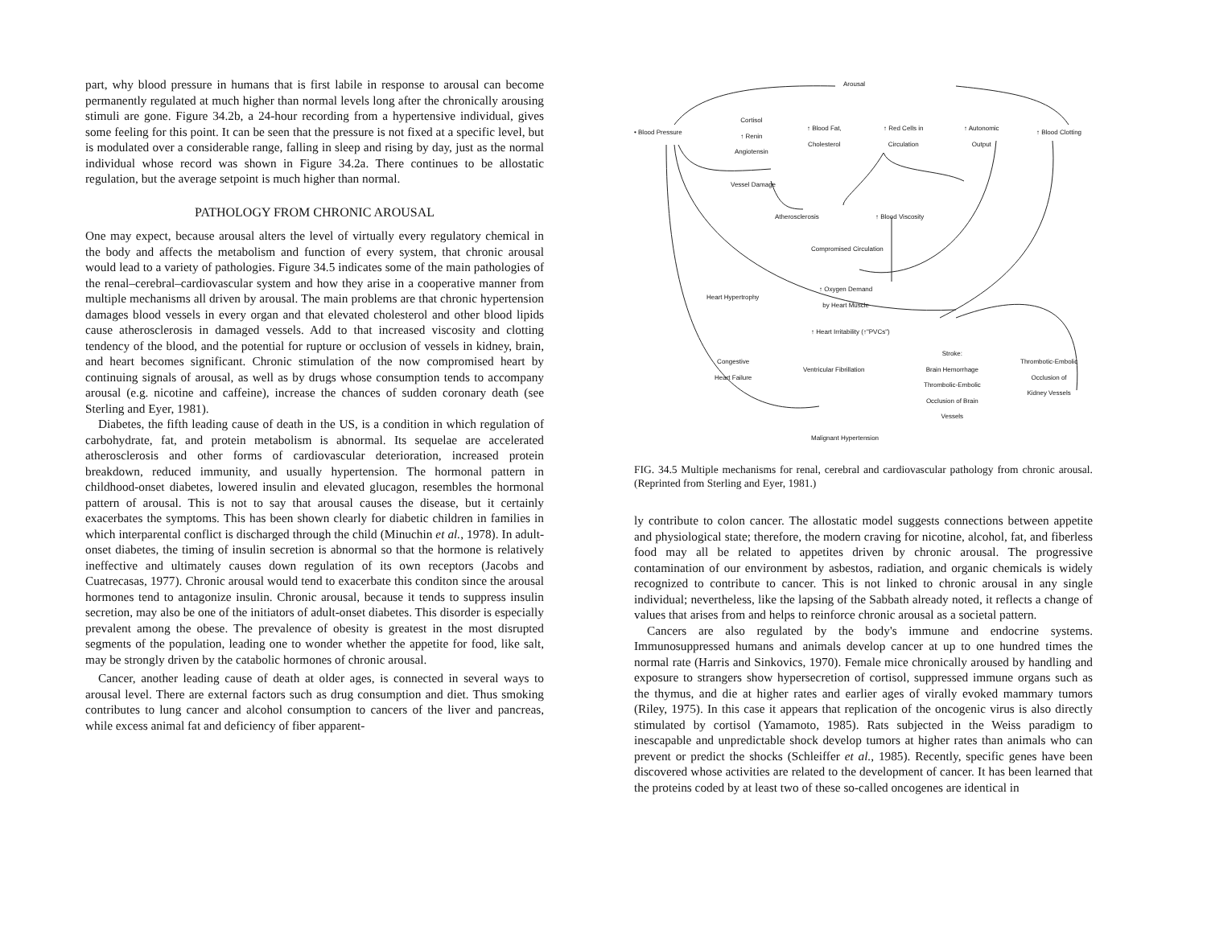part, why blood pressure in humans that is first labile in response to arousal can become permanently regulated at much higher than normal levels long after the chronically arousing stimuli are gone. Figure 34.2b, a 24-hour recording from a hypertensive individual, gives some feeling for this point. It can be seen that the pressure is not fixed at a specific level, but is modulated over a considerable range, falling in sleep and rising by day, just as the normal individual whose record was shown in Figure 34.2a. There continues to be allostatic regulation, but the average setpoint is much higher than normal.
PATHOLOGY FROM CHRONIC AROUSAL
One may expect, because arousal alters the level of virtually every regulatory chemical in the body and affects the metabolism and function of every system, that chronic arousal would lead to a variety of pathologies. Figure 34.5 indicates some of the main pathologies of the renal–cerebral–cardiovascular system and how they arise in a cooperative manner from multiple mechanisms all driven by arousal. The main problems are that chronic hypertension damages blood vessels in every organ and that elevated cholesterol and other blood lipids cause atherosclerosis in damaged vessels. Add to that increased viscosity and clotting tendency of the blood, and the potential for rupture or occlusion of vessels in kidney, brain, and heart becomes significant. Chronic stimulation of the now compromised heart by continuing signals of arousal, as well as by drugs whose consumption tends to accompany arousal (e.g. nicotine and caffeine), increase the chances of sudden coronary death (see Sterling and Eyer, 1981).
Diabetes, the fifth leading cause of death in the US, is a condition in which regulation of carbohydrate, fat, and protein metabolism is abnormal. Its sequelae are accelerated atherosclerosis and other forms of cardiovascular deterioration, increased protein breakdown, reduced immunity, and usually hypertension. The hormonal pattern in childhood-onset diabetes, lowered insulin and elevated glucagon, resembles the hormonal pattern of arousal. This is not to say that arousal causes the disease, but it certainly exacerbates the symptoms. This has been shown clearly for diabetic children in families in which interparental conflict is discharged through the child (Minuchin et al., 1978). In adult-onset diabetes, the timing of insulin secretion is abnormal so that the hormone is relatively ineffective and ultimately causes down regulation of its own receptors (Jacobs and Cuatrecasas, 1977). Chronic arousal would tend to exacerbate this conditon since the arousal hormones tend to antagonize insulin. Chronic arousal, because it tends to suppress insulin secretion, may also be one of the initiators of adult-onset diabetes. This disorder is especially prevalent among the obese. The prevalence of obesity is greatest in the most disrupted segments of the population, leading one to wonder whether the appetite for food, like salt, may be strongly driven by the catabolic hormones of chronic arousal.
Cancer, another leading cause of death at older ages, is connected in several ways to arousal level. There are external factors such as drug consumption and diet. Thus smoking contributes to lung cancer and alcohol consumption to cancers of the liver and pancreas, while excess animal fat and deficiency of fiber apparent-
Arousal
• Blood Pressure
Cortisol
↑ Renin
Angiotensin
↑ Blood Fat,
Cholesterol
↑ Red Cells in
Circulation
↑ Autonomic
Output
↑ Blood Clotting
Vessel Damage
Atherosclerosis ↑ Blood Viscosity
Compromised Circulation
Heart Hypertrophy
↑ Oxygen Demand
by Heart Muscle
↑ Heart Irritability (↑"PVCs")
Congestive
Heart Failure
Ventricular Fibrillation
Stroke:
Brain Hemorrhage
Thrombolic-Embolic
Occlusion of Brain
Vessels
Thrombotic-Embolic
Occlusion of
Kidney Vessels
Malignant Hypertension
FIG. 34.5 Multiple mechanisms for renal, cerebral and cardiovascular pathology from chronic arousal. (Reprinted from Sterling and Eyer, 1981.)
ly contribute to colon cancer. The allostatic model suggests connections between appetite and physiological state; therefore, the modern craving for nicotine, alcohol, fat, and fiberless food may all be related to appetites driven by chronic arousal. The progressive contamination of our environment by asbestos, radiation, and organic chemicals is widely recognized to contribute to cancer. This is not linked to chronic arousal in any single individual; nevertheless, like the lapsing of the Sabbath already noted, it reflects a change of values that arises from and helps to reinforce chronic arousal as a societal pattern.
Cancers are also regulated by the body's immune and endocrine systems. Immunosuppressed humans and animals develop cancer at up to one hundred times the normal rate (Harris and Sinkovics, 1970). Female mice chronically aroused by handling and exposure to strangers show hypersecretion of cortisol, suppressed immune organs such as the thymus, and die at higher rates and earlier ages of virally evoked mammary tumors (Riley, 1975). In this case it appears that replication of the oncogenic virus is also directly stimulated by cortisol (Yamamoto, 1985). Rats subjected in the Weiss paradigm to inescapable and unpredictable shock develop tumors at higher rates than animals who can prevent or predict the shocks (Schleiffer et al., 1985). Recently, specific genes have been discovered whose activities are related to the development of cancer. It has been learned that the proteins coded by at least two of these so-called oncogenes are identical in